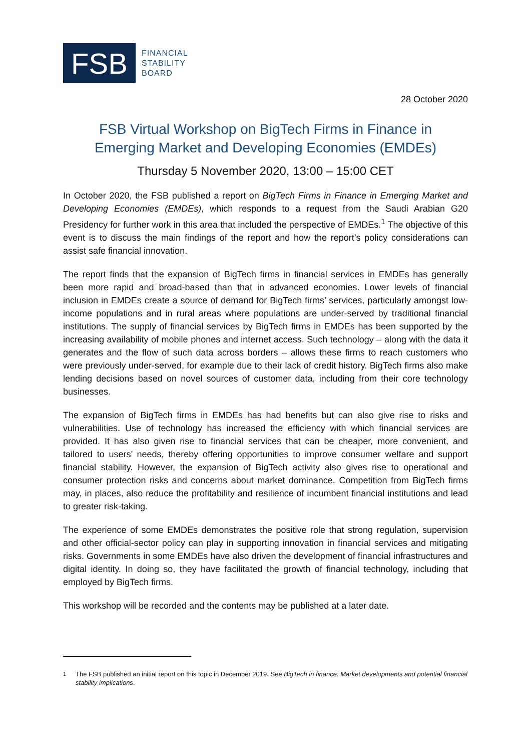FSB
FINANCIAL
STABILITY
BOARD
28 October 2020
FSB Virtual Workshop on BigTech Firms in Finance in
Emerging Market and Developing Economies (EMDEs)
Thursday 5 November 2020, 13:00 – 15:00 CET
In October 2020, the FSB published a report on BigTech Firms in Finance in Emerging Market and Developing Economies (EMDEs), which responds to a request from the Saudi Arabian G20 Presidency for further work in this area that included the perspective of EMDEs.<sup>1</sup> The objective of this event is to discuss the main findings of the report and how the report’s policy considerations can assist safe financial innovation.
The report finds that the expansion of BigTech firms in financial services in EMDEs has generally been more rapid and broad-based than that in advanced economies. Lower levels of financial inclusion in EMDEs create a source of demand for BigTech firms’ services, particularly amongst low-income populations and in rural areas where populations are under-served by traditional financial institutions. The supply of financial services by BigTech firms in EMDEs has been supported by the increasing availability of mobile phones and internet access. Such technology – along with the data it generates and the flow of such data across borders – allows these firms to reach customers who were previously under-served, for example due to their lack of credit history. BigTech firms also make lending decisions based on novel sources of customer data, including from their core technology businesses.
The expansion of BigTech firms in EMDEs has had benefits but can also give rise to risks and vulnerabilities. Use of technology has increased the efficiency with which financial services are provided. It has also given rise to financial services that can be cheaper, more convenient, and tailored to users’ needs, thereby offering opportunities to improve consumer welfare and support financial stability. However, the expansion of BigTech activity also gives rise to operational and consumer protection risks and concerns about market dominance. Competition from BigTech firms may, in places, also reduce the profitability and resilience of incumbent financial institutions and lead to greater risk-taking.
The experience of some EMDEs demonstrates the positive role that strong regulation, supervision and other official-sector policy can play in supporting innovation in financial services and mitigating risks. Governments in some EMDEs have also driven the development of financial infrastructures and digital identity. In doing so, they have facilitated the growth of financial technology, including that employed by BigTech firms.
This workshop will be recorded and the contents may be published at a later date.
<sup>1</sup> The FSB published an initial report on this topic in December 2019. See BigTech in finance: Market developments and potential financial stability implications.